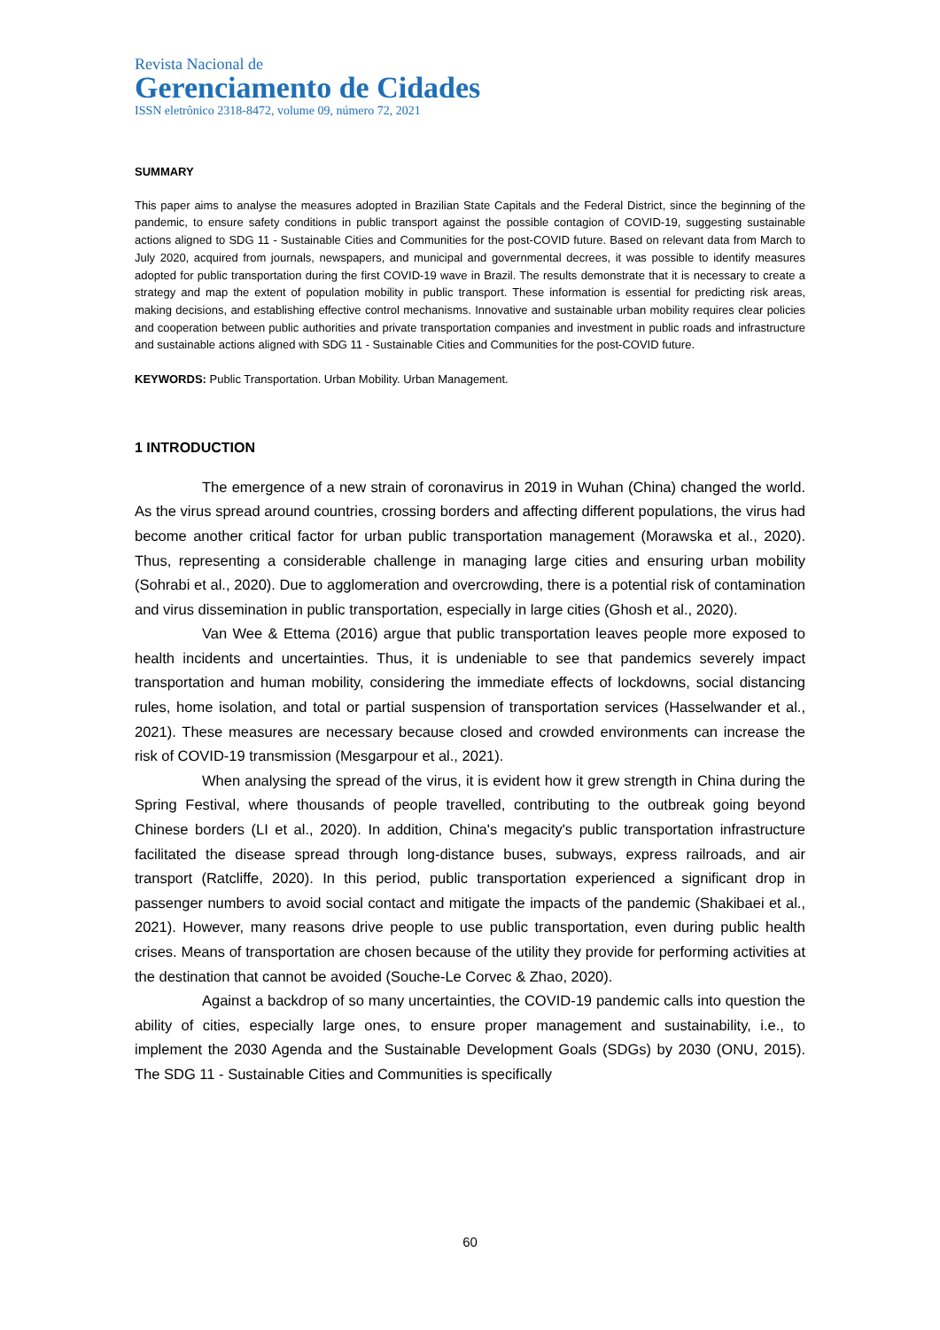Revista Nacional de
Gerenciamento de Cidades
ISSN eletrônico 2318-8472, volume 09, número 72, 2021
SUMMARY
This paper aims to analyse the measures adopted in Brazilian State Capitals and the Federal District, since the beginning of the pandemic, to ensure safety conditions in public transport against the possible contagion of COVID-19, suggesting sustainable actions aligned to SDG 11 - Sustainable Cities and Communities for the post-COVID future. Based on relevant data from March to July 2020, acquired from journals, newspapers, and municipal and governmental decrees, it was possible to identify measures adopted for public transportation during the first COVID-19 wave in Brazil. The results demonstrate that it is necessary to create a strategy and map the extent of population mobility in public transport. These information is essential for predicting risk areas, making decisions, and establishing effective control mechanisms. Innovative and sustainable urban mobility requires clear policies and cooperation between public authorities and private transportation companies and investment in public roads and infrastructure and sustainable actions aligned with SDG 11 - Sustainable Cities and Communities for the post-COVID future.
KEYWORDS: Public Transportation. Urban Mobility. Urban Management.
1 INTRODUCTION
The emergence of a new strain of coronavirus in 2019 in Wuhan (China) changed the world. As the virus spread around countries, crossing borders and affecting different populations, the virus had become another critical factor for urban public transportation management (Morawska et al., 2020). Thus, representing a considerable challenge in managing large cities and ensuring urban mobility (Sohrabi et al., 2020). Due to agglomeration and overcrowding, there is a potential risk of contamination and virus dissemination in public transportation, especially in large cities (Ghosh et al., 2020).
Van Wee & Ettema (2016) argue that public transportation leaves people more exposed to health incidents and uncertainties. Thus, it is undeniable to see that pandemics severely impact transportation and human mobility, considering the immediate effects of lockdowns, social distancing rules, home isolation, and total or partial suspension of transportation services (Hasselwander et al., 2021). These measures are necessary because closed and crowded environments can increase the risk of COVID-19 transmission (Mesgarpour et al., 2021).
When analysing the spread of the virus, it is evident how it grew strength in China during the Spring Festival, where thousands of people travelled, contributing to the outbreak going beyond Chinese borders (LI et al., 2020). In addition, China's megacity's public transportation infrastructure facilitated the disease spread through long-distance buses, subways, express railroads, and air transport (Ratcliffe, 2020). In this period, public transportation experienced a significant drop in passenger numbers to avoid social contact and mitigate the impacts of the pandemic (Shakibaei et al., 2021). However, many reasons drive people to use public transportation, even during public health crises. Means of transportation are chosen because of the utility they provide for performing activities at the destination that cannot be avoided (Souche-Le Corvec & Zhao, 2020).
Against a backdrop of so many uncertainties, the COVID-19 pandemic calls into question the ability of cities, especially large ones, to ensure proper management and sustainability, i.e., to implement the 2030 Agenda and the Sustainable Development Goals (SDGs) by 2030 (ONU, 2015). The SDG 11 - Sustainable Cities and Communities is specifically
60